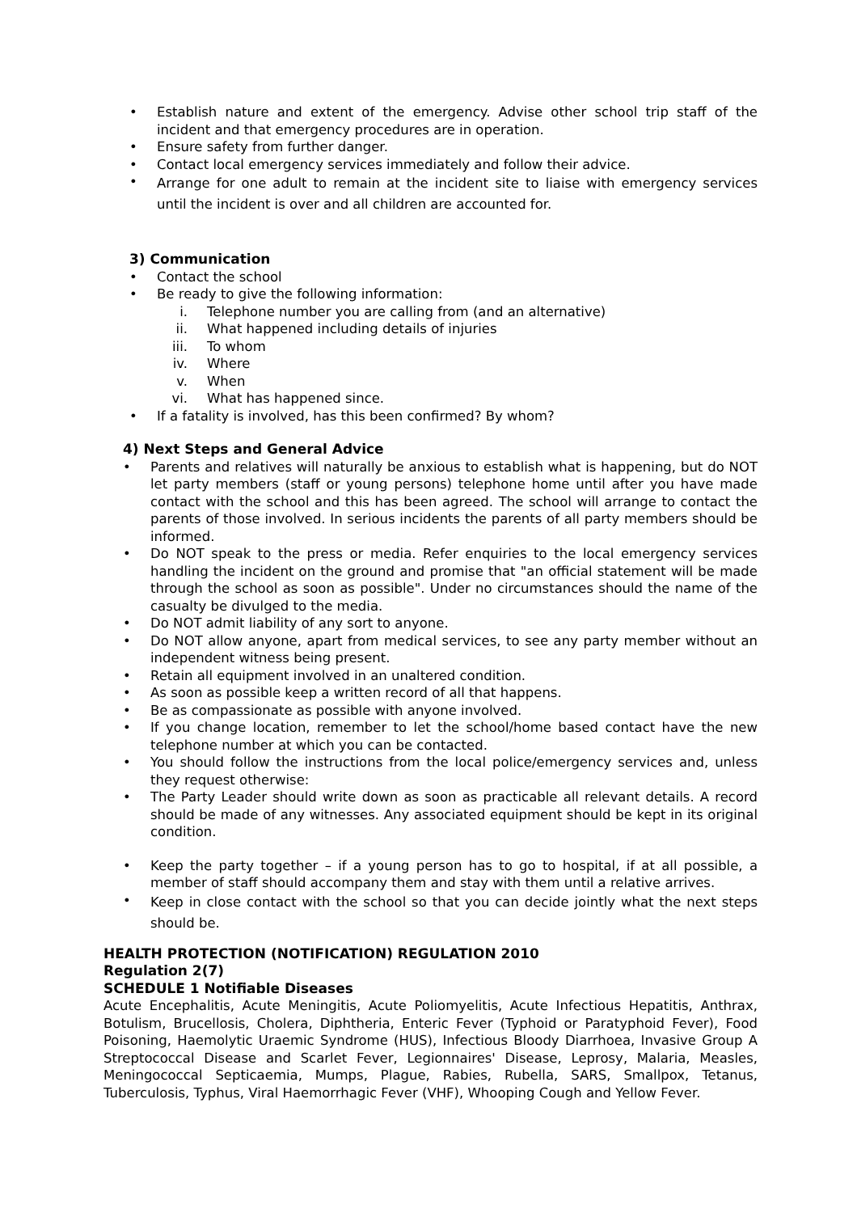• Establish nature and extent of the emergency. Advise other school trip staff of the incident and that emergency procedures are in operation.
• Ensure safety from further danger.
• Contact local emergency services immediately and follow their advice.
• Arrange for one adult to remain at the incident site to liaise with emergency services until the incident is over and all children are accounted for.
3) Communication
• Contact the school
• Be ready to give the following information:
i. Telephone number you are calling from (and an alternative)
ii. What happened including details of injuries
iii. To whom
iv. Where
v. When
vi. What has happened since.
• If a fatality is involved, has this been confirmed? By whom?
4) Next Steps and General Advice
• Parents and relatives will naturally be anxious to establish what is happening, but do NOT let party members (staff or young persons) telephone home until after you have made contact with the school and this has been agreed. The school will arrange to contact the parents of those involved. In serious incidents the parents of all party members should be informed.
• Do NOT speak to the press or media. Refer enquiries to the local emergency services handling the incident on the ground and promise that "an official statement will be made through the school as soon as possible". Under no circumstances should the name of the casualty be divulged to the media.
• Do NOT admit liability of any sort to anyone.
• Do NOT allow anyone, apart from medical services, to see any party member without an independent witness being present.
• Retain all equipment involved in an unaltered condition.
• As soon as possible keep a written record of all that happens.
• Be as compassionate as possible with anyone involved.
• If you change location, remember to let the school/home based contact have the new telephone number at which you can be contacted.
• You should follow the instructions from the local police/emergency services and, unless they request otherwise:
• The Party Leader should write down as soon as practicable all relevant details. A record should be made of any witnesses. Any associated equipment should be kept in its original condition.
• Keep the party together – if a young person has to go to hospital, if at all possible, a member of staff should accompany them and stay with them until a relative arrives.
• Keep in close contact with the school so that you can decide jointly what the next steps should be.
HEALTH PROTECTION (NOTIFICATION) REGULATION 2010
Regulation 2(7)
SCHEDULE 1 Notifiable Diseases
Acute Encephalitis, Acute Meningitis, Acute Poliomyelitis, Acute Infectious Hepatitis, Anthrax, Botulism, Brucellosis, Cholera, Diphtheria, Enteric Fever (Typhoid or Paratyphoid Fever), Food Poisoning, Haemolytic Uraemic Syndrome (HUS), Infectious Bloody Diarrhoea, Invasive Group A Streptococcal Disease and Scarlet Fever, Legionnaires' Disease, Leprosy, Malaria, Measles, Meningococcal Septicaemia, Mumps, Plague, Rabies, Rubella, SARS, Smallpox, Tetanus, Tuberculosis, Typhus, Viral Haemorrhagic Fever (VHF), Whooping Cough and Yellow Fever.